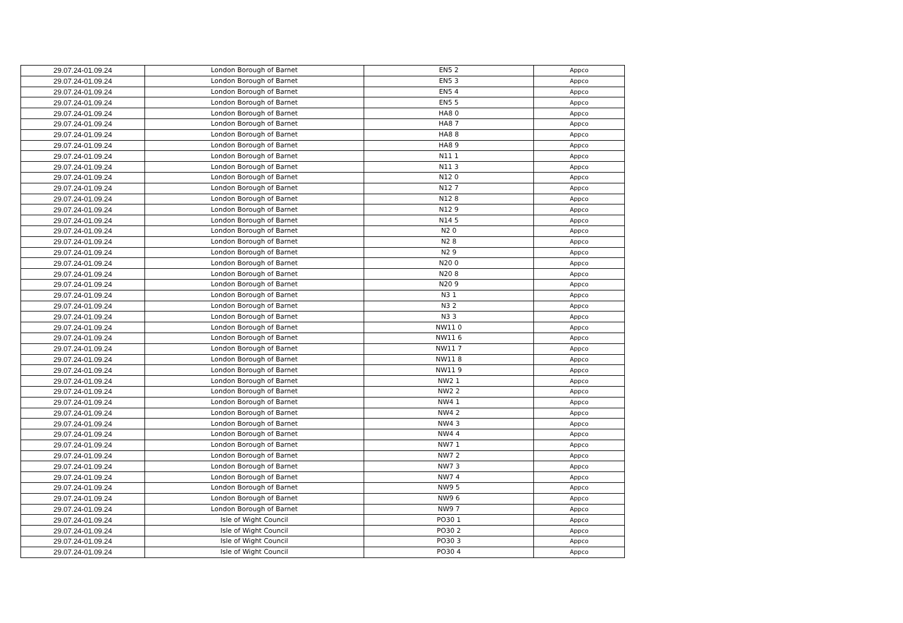| 29.07.24-01.09.24 | London Borough of Barnet | EN5 2 | Appco |
| 29.07.24-01.09.24 | London Borough of Barnet | EN5 3 | Appco |
| 29.07.24-01.09.24 | London Borough of Barnet | EN5 4 | Appco |
| 29.07.24-01.09.24 | London Borough of Barnet | EN5 5 | Appco |
| 29.07.24-01.09.24 | London Borough of Barnet | HA8 0 | Appco |
| 29.07.24-01.09.24 | London Borough of Barnet | HA8 7 | Appco |
| 29.07.24-01.09.24 | London Borough of Barnet | HA8 8 | Appco |
| 29.07.24-01.09.24 | London Borough of Barnet | HA8 9 | Appco |
| 29.07.24-01.09.24 | London Borough of Barnet | N11 1 | Appco |
| 29.07.24-01.09.24 | London Borough of Barnet | N11 3 | Appco |
| 29.07.24-01.09.24 | London Borough of Barnet | N12 0 | Appco |
| 29.07.24-01.09.24 | London Borough of Barnet | N12 7 | Appco |
| 29.07.24-01.09.24 | London Borough of Barnet | N12 8 | Appco |
| 29.07.24-01.09.24 | London Borough of Barnet | N12 9 | Appco |
| 29.07.24-01.09.24 | London Borough of Barnet | N14 5 | Appco |
| 29.07.24-01.09.24 | London Borough of Barnet | N2 0 | Appco |
| 29.07.24-01.09.24 | London Borough of Barnet | N2 8 | Appco |
| 29.07.24-01.09.24 | London Borough of Barnet | N2 9 | Appco |
| 29.07.24-01.09.24 | London Borough of Barnet | N20 0 | Appco |
| 29.07.24-01.09.24 | London Borough of Barnet | N20 8 | Appco |
| 29.07.24-01.09.24 | London Borough of Barnet | N20 9 | Appco |
| 29.07.24-01.09.24 | London Borough of Barnet | N3 1 | Appco |
| 29.07.24-01.09.24 | London Borough of Barnet | N3 2 | Appco |
| 29.07.24-01.09.24 | London Borough of Barnet | N3 3 | Appco |
| 29.07.24-01.09.24 | London Borough of Barnet | NW11 0 | Appco |
| 29.07.24-01.09.24 | London Borough of Barnet | NW11 6 | Appco |
| 29.07.24-01.09.24 | London Borough of Barnet | NW11 7 | Appco |
| 29.07.24-01.09.24 | London Borough of Barnet | NW11 8 | Appco |
| 29.07.24-01.09.24 | London Borough of Barnet | NW11 9 | Appco |
| 29.07.24-01.09.24 | London Borough of Barnet | NW2 1 | Appco |
| 29.07.24-01.09.24 | London Borough of Barnet | NW2 2 | Appco |
| 29.07.24-01.09.24 | London Borough of Barnet | NW4 1 | Appco |
| 29.07.24-01.09.24 | London Borough of Barnet | NW4 2 | Appco |
| 29.07.24-01.09.24 | London Borough of Barnet | NW4 3 | Appco |
| 29.07.24-01.09.24 | London Borough of Barnet | NW4 4 | Appco |
| 29.07.24-01.09.24 | London Borough of Barnet | NW7 1 | Appco |
| 29.07.24-01.09.24 | London Borough of Barnet | NW7 2 | Appco |
| 29.07.24-01.09.24 | London Borough of Barnet | NW7 3 | Appco |
| 29.07.24-01.09.24 | London Borough of Barnet | NW7 4 | Appco |
| 29.07.24-01.09.24 | London Borough of Barnet | NW9 5 | Appco |
| 29.07.24-01.09.24 | London Borough of Barnet | NW9 6 | Appco |
| 29.07.24-01.09.24 | London Borough of Barnet | NW9 7 | Appco |
| 29.07.24-01.09.24 | Isle of Wight Council | PO30 1 | Appco |
| 29.07.24-01.09.24 | Isle of Wight Council | PO30 2 | Appco |
| 29.07.24-01.09.24 | Isle of Wight Council | PO30 3 | Appco |
| 29.07.24-01.09.24 | Isle of Wight Council | PO30 4 | Appco |